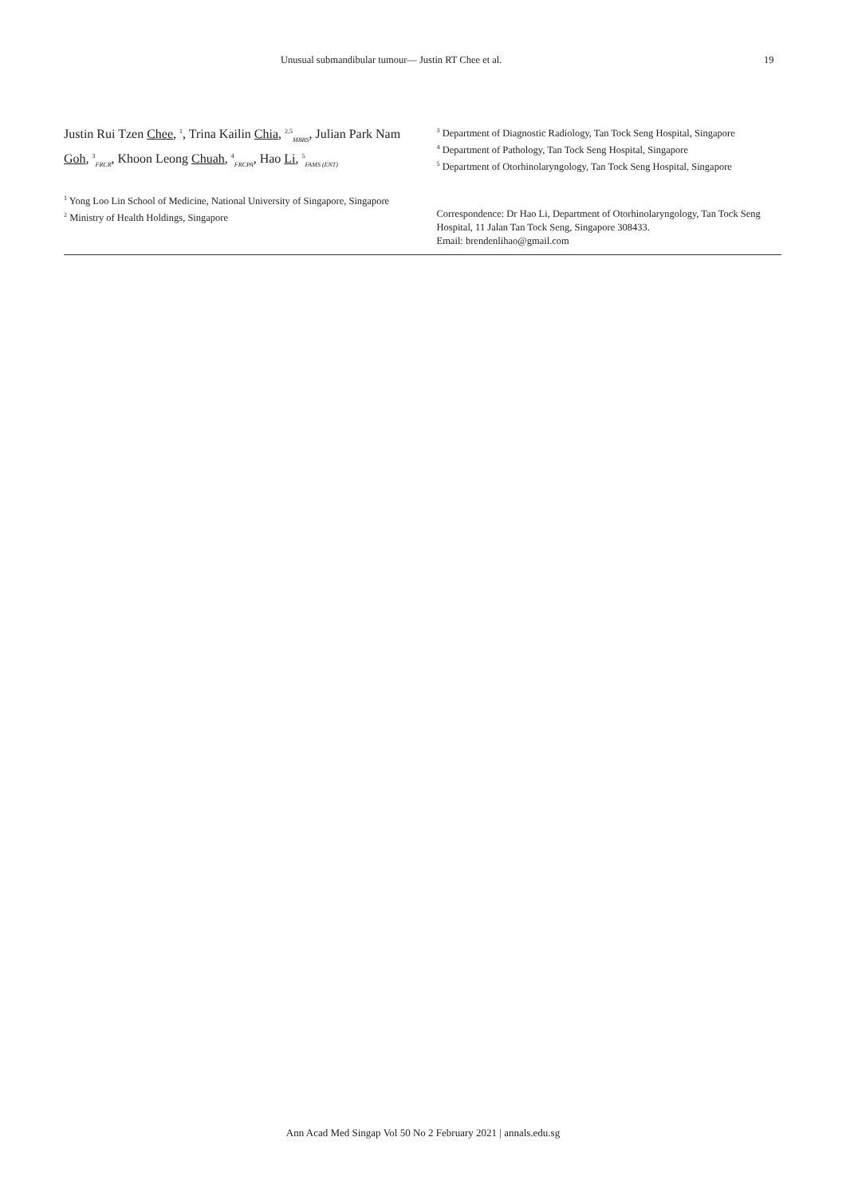Unusual submandibular tumour— Justin RT Chee et al. 19
Justin Rui Tzen Chee, <sup>1</sup>, Trina Kailin Chia, <sup>2,5</sup><sub>MBBS</sub>, Julian Park Nam Goh, <sup>3</sup><sub>FRCR</sub>, Khoon Leong Chuah, <sup>4</sup><sub>FRCPA</sub>, Hao Li, <sup>5</sup><sub>FAMS (ENT)</sub>
<sup>1</sup> Yong Loo Lin School of Medicine, National University of Singapore, Singapore
<sup>2</sup> Ministry of Health Holdings, Singapore
<sup>3</sup> Department of Diagnostic Radiology, Tan Tock Seng Hospital, Singapore
<sup>4</sup> Department of Pathology, Tan Tock Seng Hospital, Singapore
<sup>5</sup> Department of Otorhinolaryngology, Tan Tock Seng Hospital, Singapore
Correspondence: Dr Hao Li, Department of Otorhinolaryngology, Tan Tock Seng Hospital, 11 Jalan Tan Tock Seng, Singapore 308433.
Email: brendenlihao@gmail.com
Ann Acad Med Singap Vol 50 No 2 February 2021 | annals.edu.sg